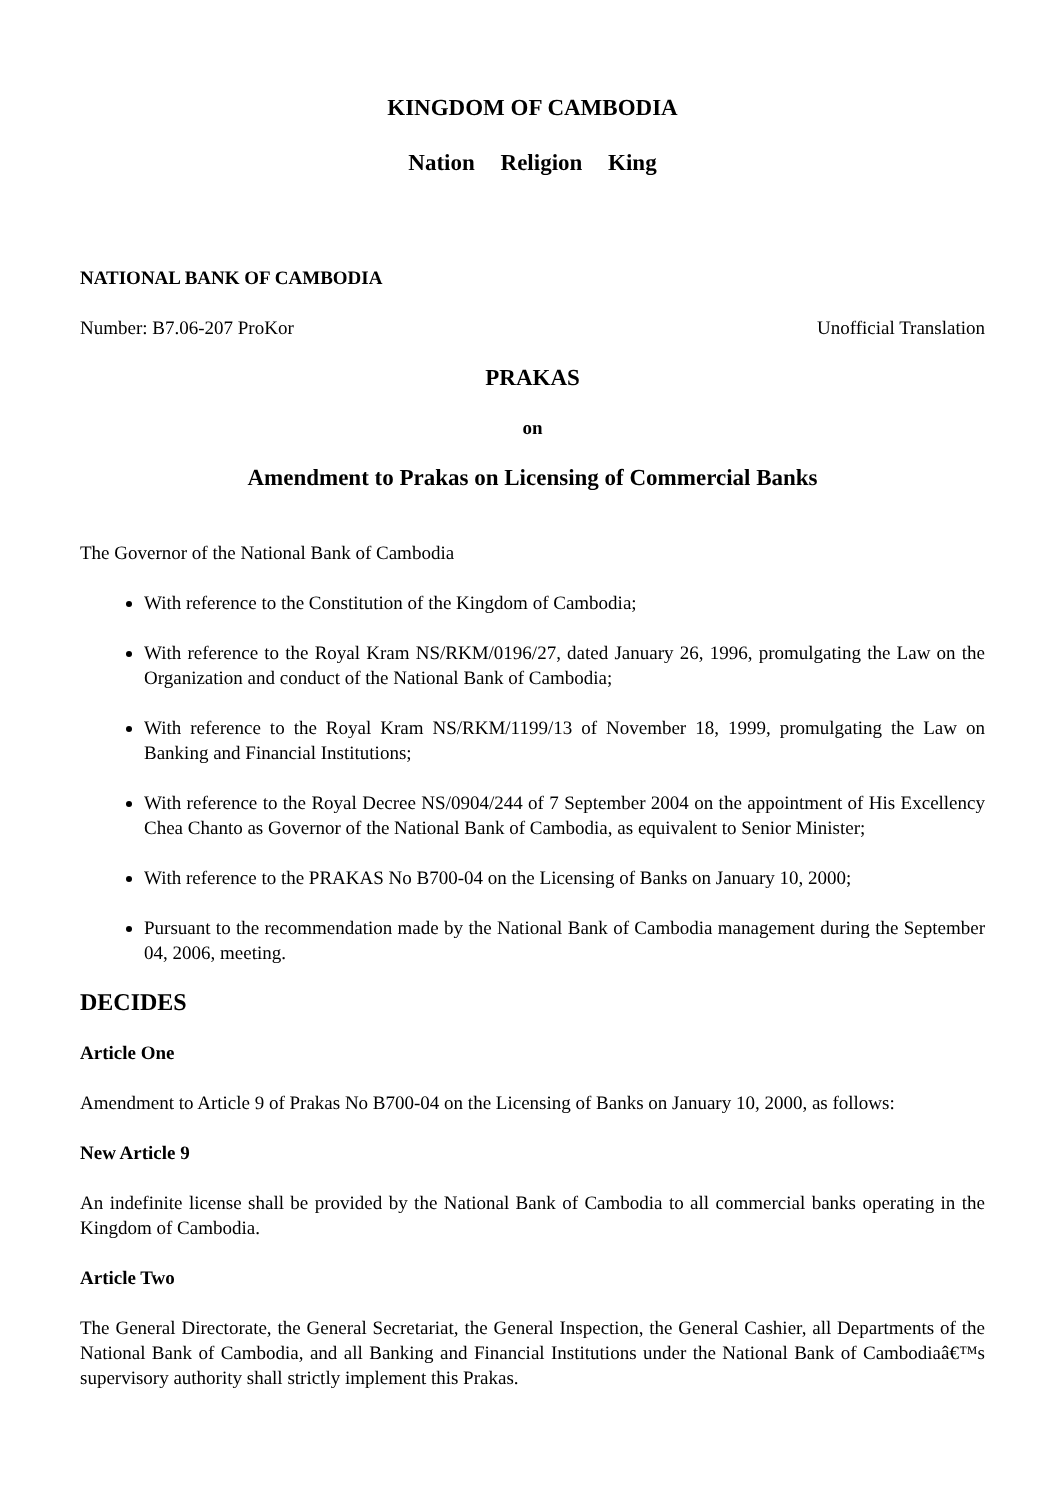KINGDOM OF CAMBODIA
Nation Religion King
NATIONAL BANK OF CAMBODIA
Number: B7.06-207 ProKor Unofficial Translation
PRAKAS
on
Amendment to Prakas on Licensing of Commercial Banks
The Governor of the National Bank of Cambodia
With reference to the Constitution of the Kingdom of Cambodia;
With reference to the Royal Kram NS/RKM/0196/27, dated January 26, 1996, promulgating the Law on the Organization and conduct of the National Bank of Cambodia;
With reference to the Royal Kram NS/RKM/1199/13 of November 18, 1999, promulgating the Law on Banking and Financial Institutions;
With reference to the Royal Decree NS/0904/244 of 7 September 2004 on the appointment of His Excellency Chea Chanto as Governor of the National Bank of Cambodia, as equivalent to Senior Minister;
With reference to the PRAKAS No B700-04 on the Licensing of Banks on January 10, 2000;
Pursuant to the recommendation made by the National Bank of Cambodia management during the September 04, 2006, meeting.
DECIDES
Article One
Amendment to Article 9 of Prakas No B700-04 on the Licensing of Banks on January 10, 2000, as follows:
New Article 9
An indefinite license shall be provided by the National Bank of Cambodia to all commercial banks operating in the Kingdom of Cambodia.
Article Two
The General Directorate, the General Secretariat, the General Inspection, the General Cashier, all Departments of the National Bank of Cambodia, and all Banking and Financial Institutions under the National Bank of Cambodiaâ€™s supervisory authority shall strictly implement this Prakas.